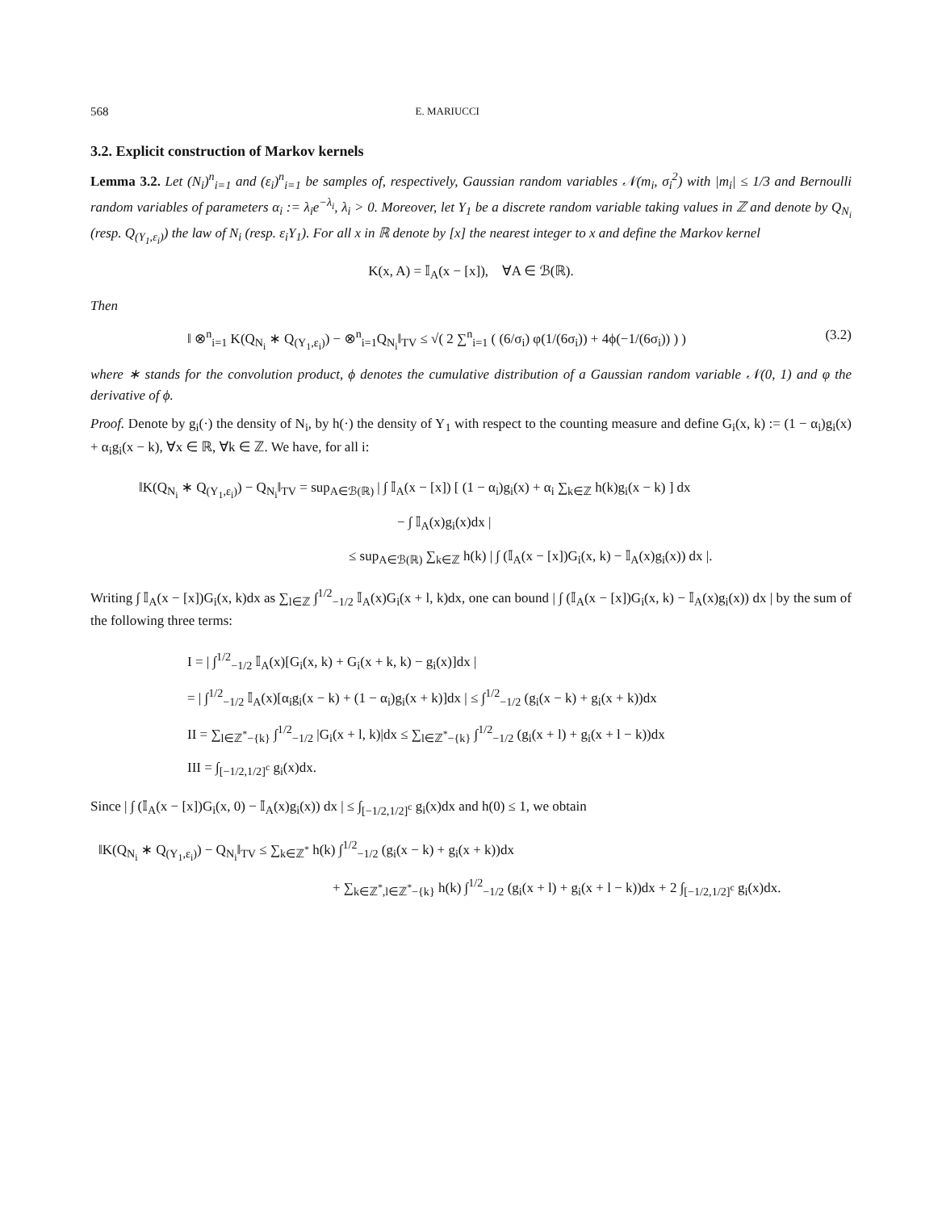568 E. MARIUCCI
3.2. Explicit construction of Markov kernels
Lemma 3.2. Let (N<sub>i</sub>)<sup>n</sup><sub>i=1</sub> and (ε<sub>i</sub>)<sup>n</sup><sub>i=1</sub> be samples of, respectively, Gaussian random variables 𝒩(m<sub>i</sub>, σ<sub>i</sub><sup>2</sup>) with |m<sub>i</sub>| ≤ 1/3 and Bernoulli random variables of parameters α<sub>i</sub> := λ<sub>i</sub>e<sup>−λ<sub>i</sub></sup>, λ<sub>i</sub> > 0. Moreover, let Y<sub>1</sub> be a discrete random variable taking values in ℤ and denote by Q<sub>N<sub>i</sub></sub> (resp. Q<sub>(Y<sub>1</sub>,ε<sub>i</sub>)</sub>) the law of N<sub>i</sub> (resp. ε<sub>i</sub>Y<sub>1</sub>). For all x in ℝ denote by [x] the nearest integer to x and define the Markov kernel
K(x, A) = 𝕀<sub>A</sub>(x − [x]), ∀A ∈ ℬ(ℝ).
Then
‖ ⊗<sup>n</sup><sub>i=1</sub> K(Q<sub>N<sub>i</sub></sub> ∗ Q<sub>(Y<sub>1</sub>,ε<sub>i</sub>)</sub>) − ⊗<sup>n</sup><sub>i=1</sub>Q<sub>N<sub>i</sub></sub>‖<sub>TV</sub> ≤ √( 2 ∑<sup>n</sup><sub>i=1</sub> ( (6/σ<sub>i</sub>) φ(1/(6σ<sub>i</sub>)) + 4ϕ(−1/(6σ<sub>i</sub>)) ) ) (3.2)
where ∗ stands for the convolution product, ϕ denotes the cumulative distribution of a Gaussian random variable 𝒩(0, 1) and φ the derivative of ϕ.
Proof. Denote by g<sub>i</sub>(·) the density of N<sub>i</sub>, by h(·) the density of Y<sub>1</sub> with respect to the counting measure and define G<sub>i</sub>(x, k) := (1 − α<sub>i</sub>)g<sub>i</sub>(x) + α<sub>i</sub>g<sub>i</sub>(x − k), ∀x ∈ ℝ, ∀k ∈ ℤ. We have, for all i:
‖K(Q<sub>N<sub>i</sub></sub> ∗ Q<sub>(Y<sub>1</sub>,ε<sub>i</sub>)</sub>) − Q<sub>N<sub>i</sub></sub>‖<sub>TV</sub> = sup<sub>A∈ℬ(ℝ)</sub> | ∫ 𝕀<sub>A</sub>(x − [x]) [ (1 − α<sub>i</sub>)g<sub>i</sub>(x) + α<sub>i</sub> ∑<sub>k∈ℤ</sub> h(k)g<sub>i</sub>(x − k) ] dx
− ∫ 𝕀<sub>A</sub>(x)g<sub>i</sub>(x)dx |
≤ sup<sub>A∈ℬ(ℝ)</sub> ∑<sub>k∈ℤ</sub> h(k) | ∫ (𝕀<sub>A</sub>(x − [x])G<sub>i</sub>(x, k) − 𝕀<sub>A</sub>(x)g<sub>i</sub>(x)) dx |.
Writing ∫ 𝕀<sub>A</sub>(x − [x])G<sub>i</sub>(x, k)dx as ∑<sub>l∈ℤ</sub> ∫<sup>1/2</sup><sub>−1/2</sub> 𝕀<sub>A</sub>(x)G<sub>i</sub>(x + l, k)dx, one can bound | ∫ (𝕀<sub>A</sub>(x − [x])G<sub>i</sub>(x, k) − 𝕀<sub>A</sub>(x)g<sub>i</sub>(x)) dx | by the sum of the following three terms:
I = | ∫<sup>1/2</sup><sub>−1/2</sub> 𝕀<sub>A</sub>(x)[G<sub>i</sub>(x, k) + G<sub>i</sub>(x + k, k) − g<sub>i</sub>(x)]dx |
= | ∫<sup>1/2</sup><sub>−1/2</sub> 𝕀<sub>A</sub>(x)[α<sub>i</sub>g<sub>i</sub>(x − k) + (1 − α<sub>i</sub>)g<sub>i</sub>(x + k)]dx | ≤ ∫<sup>1/2</sup><sub>−1/2</sub> (g<sub>i</sub>(x − k) + g<sub>i</sub>(x + k))dx
II = ∑<sub>l∈ℤ<sup>*</sup>−{k}</sub> ∫<sup>1/2</sup><sub>−1/2</sub> |G<sub>i</sub>(x + l, k)|dx ≤ ∑<sub>l∈ℤ<sup>*</sup>−{k}</sub> ∫<sup>1/2</sup><sub>−1/2</sub> (g<sub>i</sub>(x + l) + g<sub>i</sub>(x + l − k))dx
III = ∫<sub>[−1/2,1/2]<sup>c</sup></sub> g<sub>i</sub>(x)dx.
Since | ∫ (𝕀<sub>A</sub>(x − [x])G<sub>i</sub>(x, 0) − 𝕀<sub>A</sub>(x)g<sub>i</sub>(x)) dx | ≤ ∫<sub>[−1/2,1/2]<sup>c</sup></sub> g<sub>i</sub>(x)dx and h(0) ≤ 1, we obtain
‖K(Q<sub>N<sub>i</sub></sub> ∗ Q<sub>(Y<sub>1</sub>,ε<sub>i</sub>)</sub>) − Q<sub>N<sub>i</sub></sub>‖<sub>TV</sub> ≤ ∑<sub>k∈ℤ<sup>*</sup></sub> h(k) ∫<sup>1/2</sup><sub>−1/2</sub> (g<sub>i</sub>(x − k) + g<sub>i</sub>(x + k))dx
+ ∑<sub>k∈ℤ<sup>*</sup>,l∈ℤ<sup>*</sup>−{k}</sub> h(k) ∫<sup>1/2</sup><sub>−1/2</sub> (g<sub>i</sub>(x + l) + g<sub>i</sub>(x + l − k))dx + 2 ∫<sub>[−1/2,1/2]<sup>c</sup></sub> g<sub>i</sub>(x)dx.